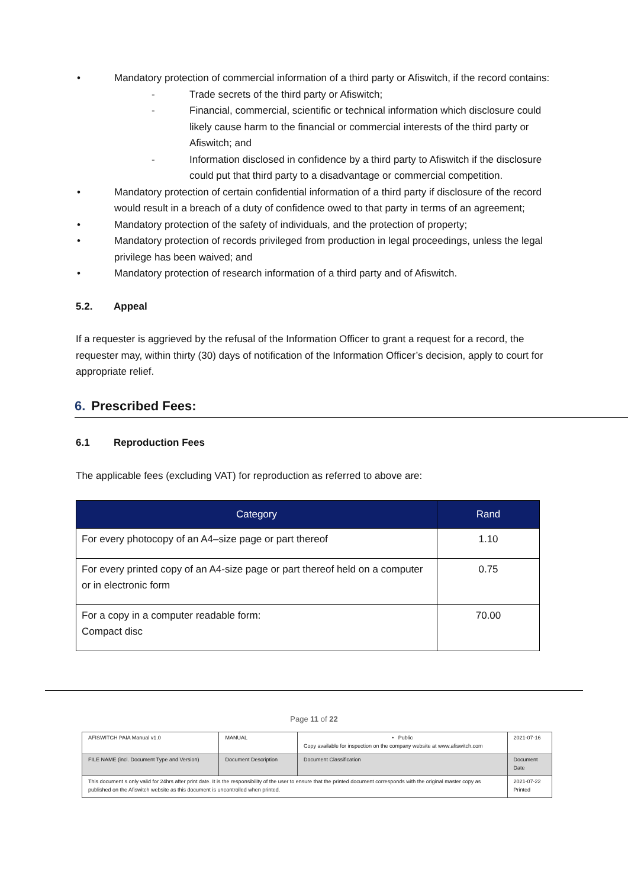• Mandatory protection of commercial information of a third party or Afiswitch, if the record contains:
- Trade secrets of the third party or Afiswitch;
- Financial, commercial, scientific or technical information which disclosure could likely cause harm to the financial or commercial interests of the third party or Afiswitch; and
- Information disclosed in confidence by a third party to Afiswitch if the disclosure could put that third party to a disadvantage or commercial competition.
• Mandatory protection of certain confidential information of a third party if disclosure of the record would result in a breach of a duty of confidence owed to that party in terms of an agreement;
• Mandatory protection of the safety of individuals, and the protection of property;
• Mandatory protection of records privileged from production in legal proceedings, unless the legal privilege has been waived; and
• Mandatory protection of research information of a third party and of Afiswitch.
5.2. Appeal
If a requester is aggrieved by the refusal of the Information Officer to grant a request for a record, the requester may, within thirty (30) days of notification of the Information Officer’s decision, apply to court for appropriate relief.
6. Prescribed Fees:
6.1 Reproduction Fees
The applicable fees (excluding VAT) for reproduction as referred to above are:
| Category | Rand |
| --- | --- |
| For every photocopy of an A4–size page or part thereof | 1.10 |
| For every printed copy of an A4-size page or part thereof held on a computer or in electronic form | 0.75 |
| For a copy in a computer readable form: Compact disc | 70.00 |
Page 11 of 22
| AFISWITCH PAIA Manual v1.0 | MANUAL | • Public Copy available for inspection on the company website at www.afiswitch.com | 2021-07-16 |
| FILE NAME (incl. Document Type and Version) | Document Description | Document Classification | Document Date |
| This document s only valid for 24hrs after print date. It is the responsibility of the user to ensure that the printed document corresponds with the original master copy as published on the Afiswitch website as this document is uncontrolled when printed. | | | 2021-07-22 Printed |